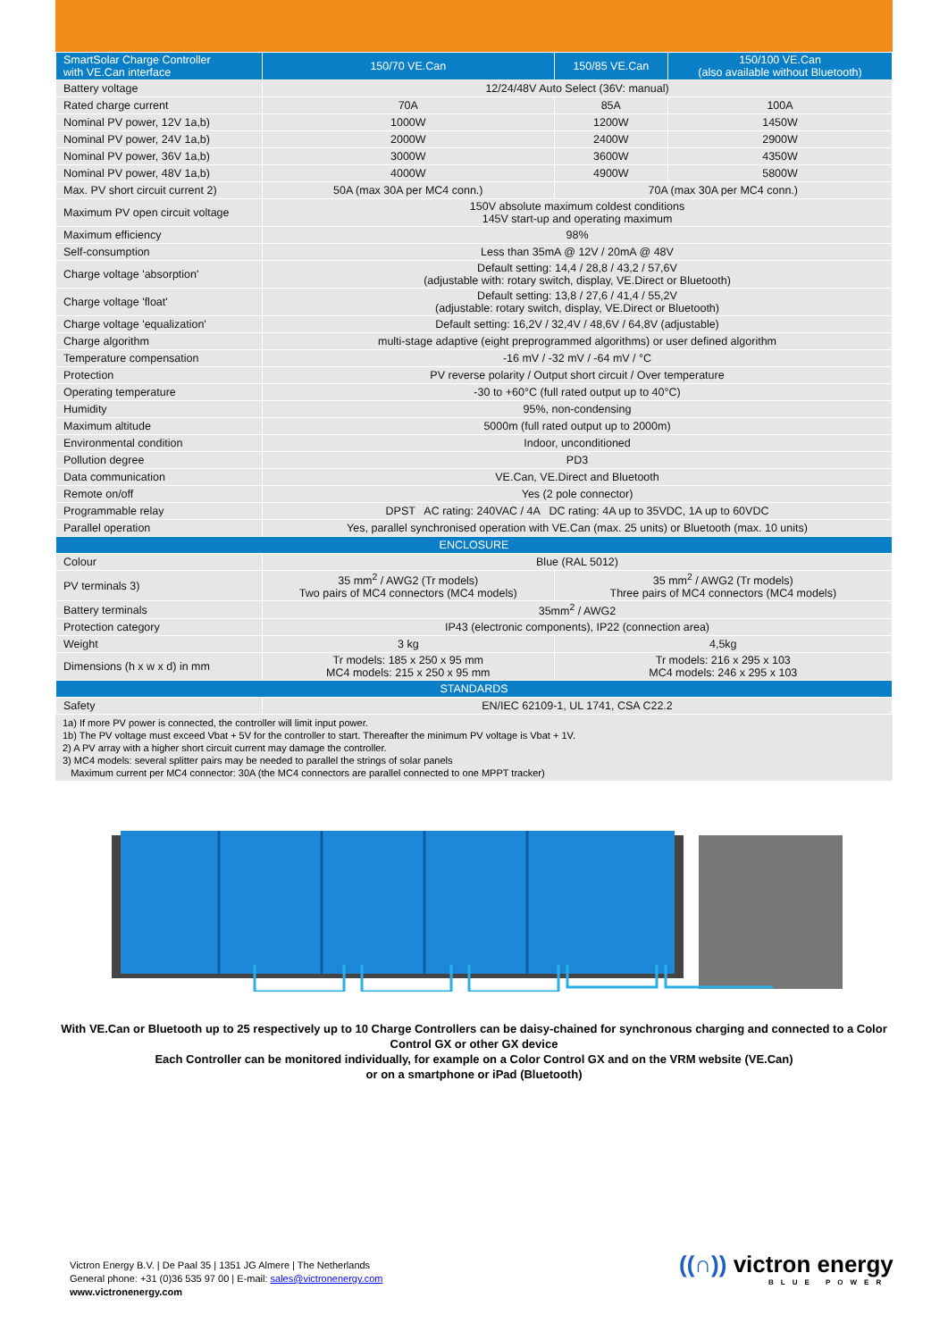| SmartSolar Charge Controller with VE.Can interface | 150/70 VE.Can | 150/85 VE.Can | 150/100 VE.Can (also available without Bluetooth) |
| --- | --- | --- | --- |
| Battery voltage | 12/24/48V Auto Select (36V: manual) | | |
| Rated charge current | 70A | 85A | 100A |
| Nominal PV power, 12V 1a,b) | 1000W | 1200W | 1450W |
| Nominal PV power, 24V 1a,b) | 2000W | 2400W | 2900W |
| Nominal PV power, 36V 1a,b) | 3000W | 3600W | 4350W |
| Nominal PV power, 48V 1a,b) | 4000W | 4900W | 5800W |
| Max. PV short circuit current 2) | 50A (max 30A per MC4 conn.) | 70A (max 30A per MC4 conn.) | |
| Maximum PV open circuit voltage | 150V absolute maximum coldest conditions 145V start-up and operating maximum | | |
| Maximum efficiency | 98% | | |
| Self-consumption | Less than 35mA @ 12V / 20mA @ 48V | | |
| Charge voltage 'absorption' | Default setting: 14,4 / 28,8 / 43,2 / 57,6V (adjustable with: rotary switch, display, VE.Direct or Bluetooth) | | |
| Charge voltage 'float' | Default setting: 13,8 / 27,6 / 41,4 / 55,2V (adjustable: rotary switch, display, VE.Direct or Bluetooth) | | |
| Charge voltage 'equalization' | Default setting: 16,2V / 32,4V / 48,6V / 64,8V (adjustable) | | |
| Charge algorithm | multi-stage adaptive (eight preprogrammed algorithms) or user defined algorithm | | |
| Temperature compensation | -16 mV / -32 mV / -64 mV / °C | | |
| Protection | PV reverse polarity / Output short circuit / Over temperature | | |
| Operating temperature | -30 to +60°C (full rated output up to 40°C) | | |
| Humidity | 95%, non-condensing | | |
| Maximum altitude | 5000m (full rated output up to 2000m) | | |
| Environmental condition | Indoor, unconditioned | | |
| Pollution degree | PD3 | | |
| Data communication | VE.Can, VE.Direct and Bluetooth | | |
| Remote on/off | Yes (2 pole connector) | | |
| Programmable relay | DPST AC rating: 240VAC / 4A DC rating: 4A up to 35VDC, 1A up to 60VDC | | |
| Parallel operation | Yes, parallel synchronised operation with VE.Can (max. 25 units) or Bluetooth (max. 10 units) | | |
| ENCLOSURE | | | |
| Colour | Blue (RAL 5012) | | |
| PV terminals 3) | 35 mm<sup>2</sup> / AWG2 (Tr models) Two pairs of MC4 connectors (MC4 models) | 35 mm<sup>2</sup> / AWG2 (Tr models) Three pairs of MC4 connectors (MC4 models) | |
| Battery terminals | 35mm<sup>2</sup> / AWG2 | | |
| Protection category | IP43 (electronic components), IP22 (connection area) | | |
| Weight | 3 kg | 4,5kg | |
| Dimensions (h x w x d) in mm | Tr models: 185 x 250 x 95 mm MC4 models: 215 x 250 x 95 mm | Tr models: 216 x 295 x 103 MC4 models: 246 x 295 x 103 | |
| STANDARDS | | | |
| Safety | EN/IEC 62109-1, UL 1741, CSA C22.2 | | |
1a) If more PV power is connected, the controller will limit input power.
1b) The PV voltage must exceed Vbat + 5V for the controller to start. Thereafter the minimum PV voltage is Vbat + 1V.
2) A PV array with a higher short circuit current may damage the controller.
3) MC4 models: several splitter pairs may be needed to parallel the strings of solar panels
Maximum current per MC4 connector: 30A (the MC4 connectors are parallel connected to one MPPT tracker)
With VE.Can or Bluetooth up to 25 respectively up to 10 Charge Controllers can be daisy-chained for synchronous charging and connected to a Color Control GX or other GX device
Each Controller can be monitored individually, for example on a Color Control GX and on the VRM website (VE.Can)
or on a smartphone or iPad (Bluetooth)
Victron Energy B.V. | De Paal 35 | 1351 JG Almere | The Netherlands
General phone: +31 (0)36 535 97 00 | E-mail: sales@victronenergy.com
www.victronenergy.com
((∩)) victron energy
BLUE POWER